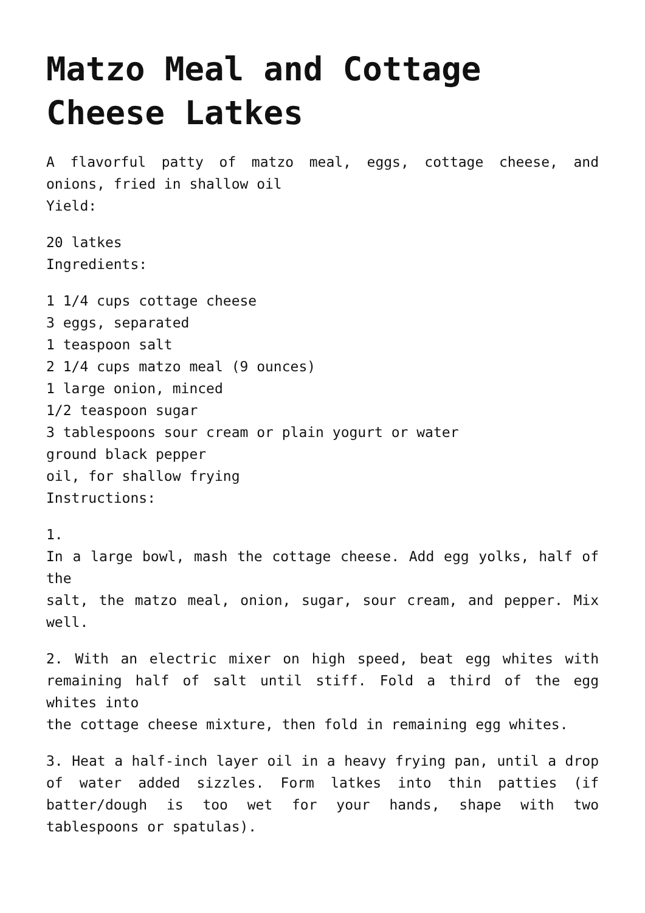Matzo Meal and Cottage Cheese Latkes
A flavorful patty of matzo meal, eggs, cottage cheese, and onions, fried in shallow oil
Yield:
20 latkes
Ingredients:
1 1/4 cups cottage cheese
3 eggs, separated
1 teaspoon salt
2 1/4 cups matzo meal (9 ounces)
1 large onion, minced
1/2 teaspoon sugar
3 tablespoons sour cream or plain yogurt or water
ground black pepper
oil, for shallow frying
Instructions:
1.
In a large bowl, mash the cottage cheese. Add egg yolks, half of the
salt, the matzo meal, onion, sugar, sour cream, and pepper. Mix well.
2. With an electric mixer on high speed, beat egg whites with remaining half of salt until stiff. Fold a third of the egg whites into
the cottage cheese mixture, then fold in remaining egg whites.
3. Heat a half-inch layer oil in a heavy frying pan, until a drop of water added sizzles. Form latkes into thin patties (if batter/dough is too wet for your hands, shape with two tablespoons or spatulas).